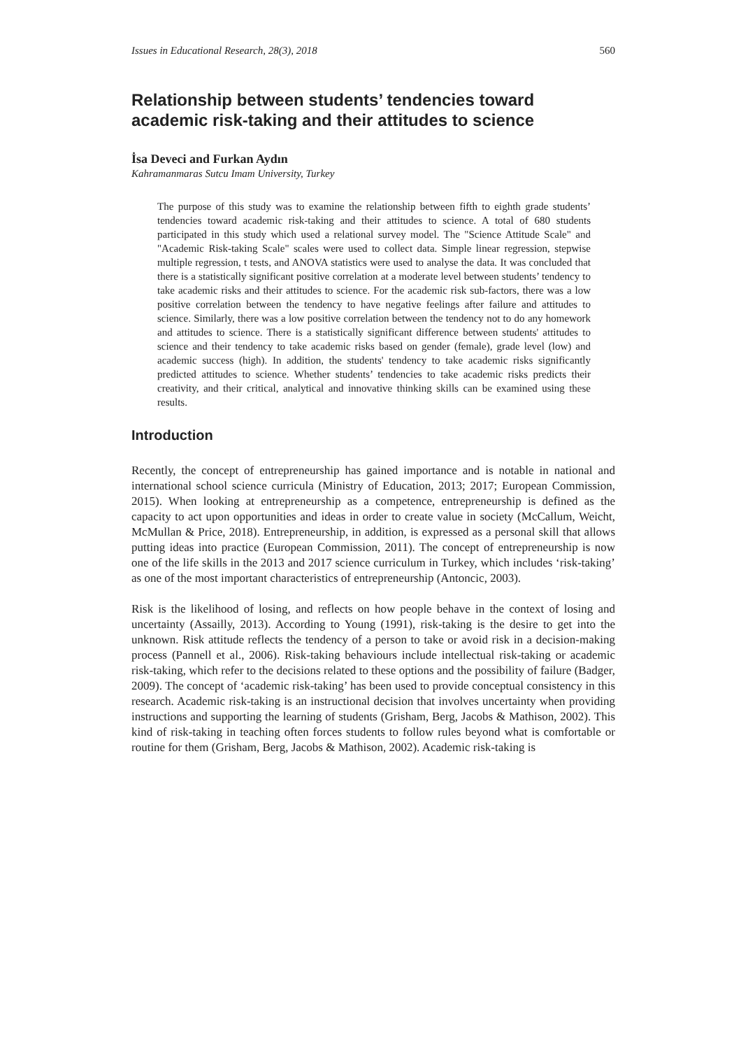Issues in Educational Research, 28(3), 2018 560
Relationship between students’ tendencies toward academic risk-taking and their attitudes to science
İsa Deveci and Furkan Aydın
Kahramanmaras Sutcu Imam University, Turkey
The purpose of this study was to examine the relationship between fifth to eighth grade students’ tendencies toward academic risk-taking and their attitudes to science. A total of 680 students participated in this study which used a relational survey model. The "Science Attitude Scale" and "Academic Risk-taking Scale" scales were used to collect data. Simple linear regression, stepwise multiple regression, t tests, and ANOVA statistics were used to analyse the data. It was concluded that there is a statistically significant positive correlation at a moderate level between students’ tendency to take academic risks and their attitudes to science. For the academic risk sub-factors, there was a low positive correlation between the tendency to have negative feelings after failure and attitudes to science. Similarly, there was a low positive correlation between the tendency not to do any homework and attitudes to science. There is a statistically significant difference between students' attitudes to science and their tendency to take academic risks based on gender (female), grade level (low) and academic success (high). In addition, the students' tendency to take academic risks significantly predicted attitudes to science. Whether students’ tendencies to take academic risks predicts their creativity, and their critical, analytical and innovative thinking skills can be examined using these results.
Introduction
Recently, the concept of entrepreneurship has gained importance and is notable in national and international school science curricula (Ministry of Education, 2013; 2017; European Commission, 2015). When looking at entrepreneurship as a competence, entrepreneurship is defined as the capacity to act upon opportunities and ideas in order to create value in society (McCallum, Weicht, McMullan & Price, 2018). Entrepreneurship, in addition, is expressed as a personal skill that allows putting ideas into practice (European Commission, 2011). The concept of entrepreneurship is now one of the life skills in the 2013 and 2017 science curriculum in Turkey, which includes ‘risk-taking’ as one of the most important characteristics of entrepreneurship (Antoncic, 2003).
Risk is the likelihood of losing, and reflects on how people behave in the context of losing and uncertainty (Assailly, 2013). According to Young (1991), risk-taking is the desire to get into the unknown. Risk attitude reflects the tendency of a person to take or avoid risk in a decision-making process (Pannell et al., 2006). Risk-taking behaviours include intellectual risk-taking or academic risk-taking, which refer to the decisions related to these options and the possibility of failure (Badger, 2009). The concept of ‘academic risk-taking’ has been used to provide conceptual consistency in this research. Academic risk-taking is an instructional decision that involves uncertainty when providing instructions and supporting the learning of students (Grisham, Berg, Jacobs & Mathison, 2002). This kind of risk-taking in teaching often forces students to follow rules beyond what is comfortable or routine for them (Grisham, Berg, Jacobs & Mathison, 2002). Academic risk-taking is